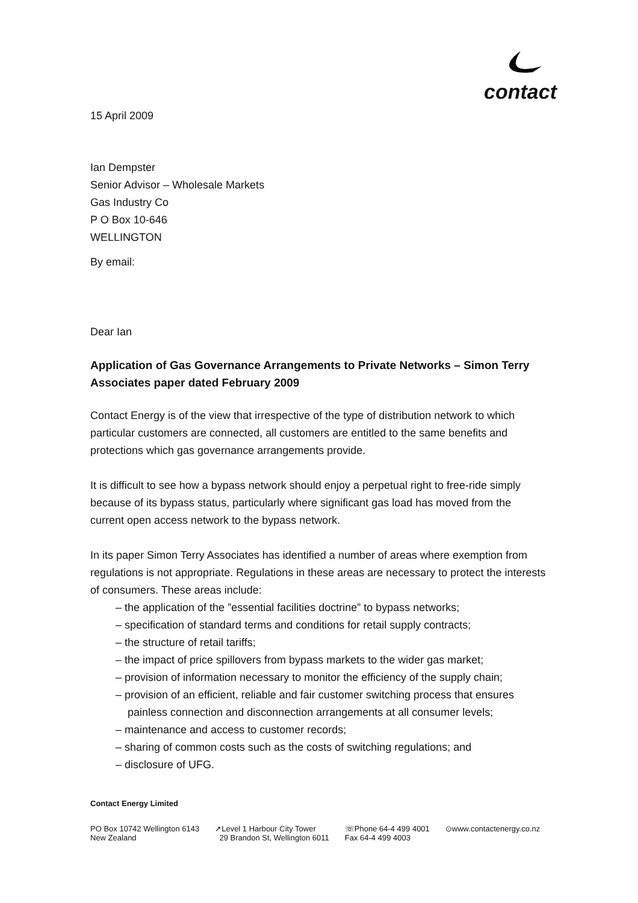contact
15 April 2009
Ian Dempster
Senior Advisor – Wholesale Markets
Gas Industry Co
P O Box 10-646
WELLINGTON
By email:
Dear Ian
Application of Gas Governance Arrangements to Private Networks – Simon Terry Associates paper dated February 2009
Contact Energy is of the view that irrespective of the type of distribution network to which particular customers are connected, all customers are entitled to the same benefits and protections which gas governance arrangements provide.
It is difficult to see how a bypass network should enjoy a perpetual right to free-ride simply because of its bypass status, particularly where significant gas load has moved from the current open access network to the bypass network.
In its paper Simon Terry Associates has identified a number of areas where exemption from regulations is not appropriate. Regulations in these areas are necessary to protect the interests of consumers. These areas include:
– the application of the ”essential facilities doctrine” to bypass networks;
– specification of standard terms and conditions for retail supply contracts;
– the structure of retail tariffs;
– the impact of price spillovers from bypass markets to the wider gas market;
– provision of information necessary to monitor the efficiency of the supply chain;
– provision of an efficient, reliable and fair customer switching process that ensures painless connection and disconnection arrangements at all consumer levels;
– maintenance and access to customer records;
– sharing of common costs such as the costs of switching regulations; and
– disclosure of UFG.
Contact Energy Limited
PO Box 10742 Wellington 6143
New Zealand
➚Level 1 Harbour City Tower
29 Brandon St, Wellington 6011
☏Phone 64-4 499 4001
Fax 64-4 499 4003
⊙www.contactenergy.co.nz